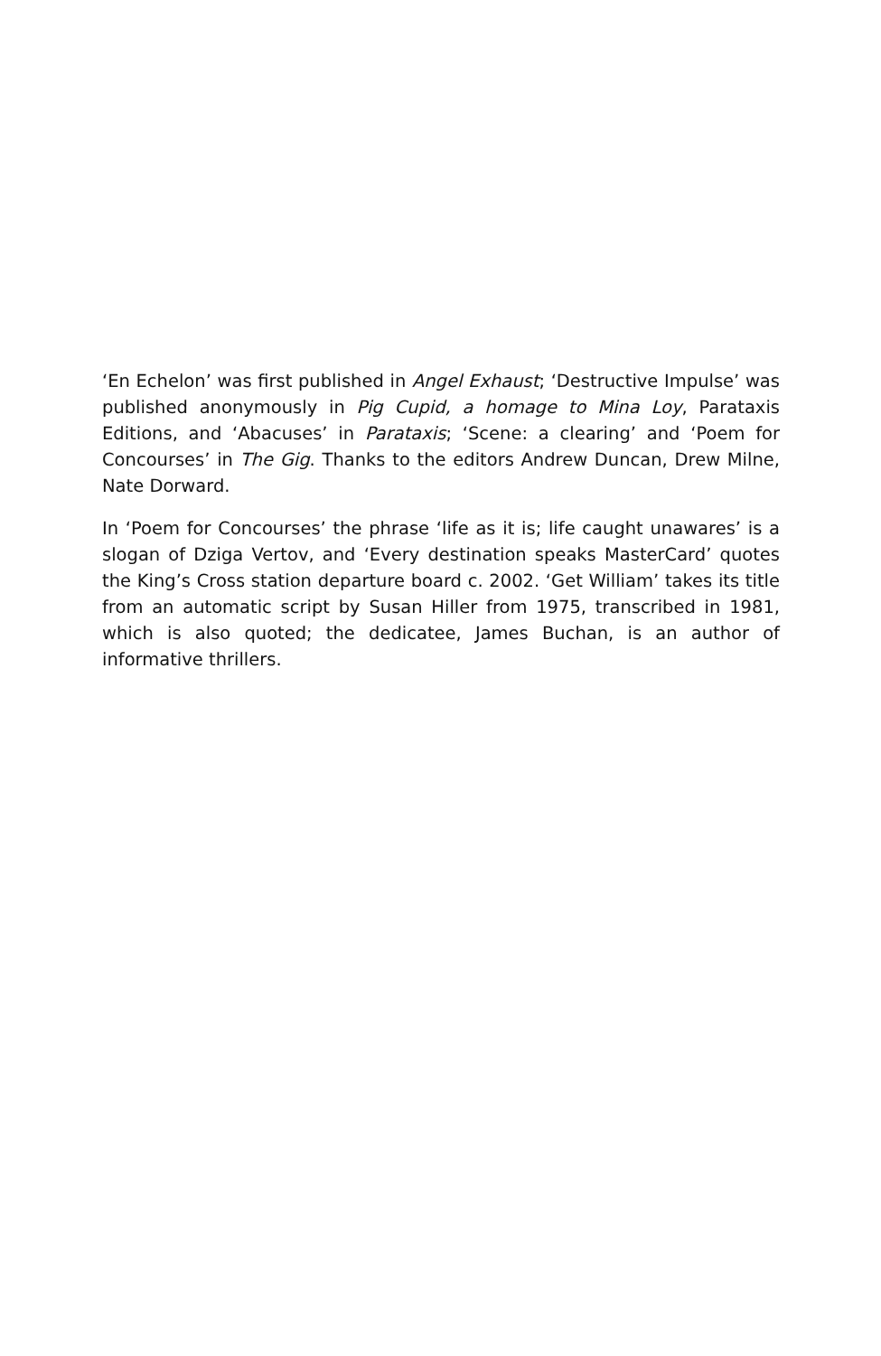‘En Echelon’ was first published in Angel Exhaust; ‘Destructive Impulse’ was published anonymously in Pig Cupid, a homage to Mina Loy, Parataxis Editions, and ‘Abacuses’ in Parataxis; ‘Scene: a clearing’ and ‘Poem for Concourses’ in The Gig. Thanks to the editors Andrew Duncan, Drew Milne, Nate Dorward.
In ‘Poem for Concourses’ the phrase ‘life as it is; life caught unawares’ is a slogan of Dziga Vertov, and ‘Every destination speaks MasterCard’ quotes the King’s Cross station departure board c. 2002. ‘Get William’ takes its title from an automatic script by Susan Hiller from 1975, transcribed in 1981, which is also quoted; the dedicatee, James Buchan, is an author of informative thrillers.